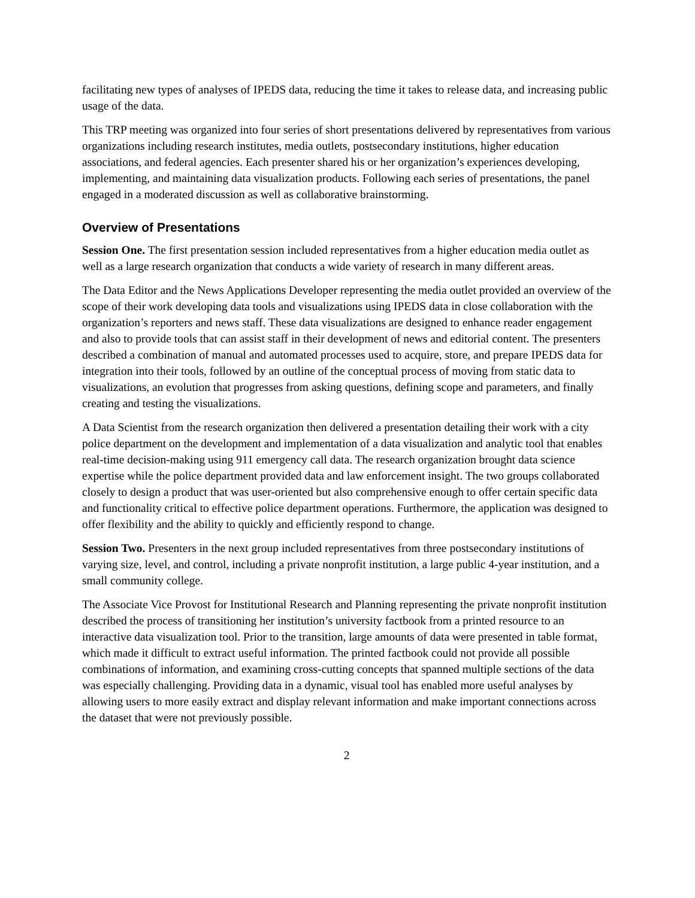facilitating new types of analyses of IPEDS data, reducing the time it takes to release data, and increasing public usage of the data.
This TRP meeting was organized into four series of short presentations delivered by representatives from various organizations including research institutes, media outlets, postsecondary institutions, higher education associations, and federal agencies. Each presenter shared his or her organization’s experiences developing, implementing, and maintaining data visualization products. Following each series of presentations, the panel engaged in a moderated discussion as well as collaborative brainstorming.
Overview of Presentations
Session One. The first presentation session included representatives from a higher education media outlet as well as a large research organization that conducts a wide variety of research in many different areas.
The Data Editor and the News Applications Developer representing the media outlet provided an overview of the scope of their work developing data tools and visualizations using IPEDS data in close collaboration with the organization’s reporters and news staff. These data visualizations are designed to enhance reader engagement and also to provide tools that can assist staff in their development of news and editorial content. The presenters described a combination of manual and automated processes used to acquire, store, and prepare IPEDS data for integration into their tools, followed by an outline of the conceptual process of moving from static data to visualizations, an evolution that progresses from asking questions, defining scope and parameters, and finally creating and testing the visualizations.
A Data Scientist from the research organization then delivered a presentation detailing their work with a city police department on the development and implementation of a data visualization and analytic tool that enables real-time decision-making using 911 emergency call data. The research organization brought data science expertise while the police department provided data and law enforcement insight. The two groups collaborated closely to design a product that was user-oriented but also comprehensive enough to offer certain specific data and functionality critical to effective police department operations. Furthermore, the application was designed to offer flexibility and the ability to quickly and efficiently respond to change.
Session Two. Presenters in the next group included representatives from three postsecondary institutions of varying size, level, and control, including a private nonprofit institution, a large public 4-year institution, and a small community college.
The Associate Vice Provost for Institutional Research and Planning representing the private nonprofit institution described the process of transitioning her institution’s university factbook from a printed resource to an interactive data visualization tool. Prior to the transition, large amounts of data were presented in table format, which made it difficult to extract useful information. The printed factbook could not provide all possible combinations of information, and examining cross-cutting concepts that spanned multiple sections of the data was especially challenging. Providing data in a dynamic, visual tool has enabled more useful analyses by allowing users to more easily extract and display relevant information and make important connections across the dataset that were not previously possible.
2